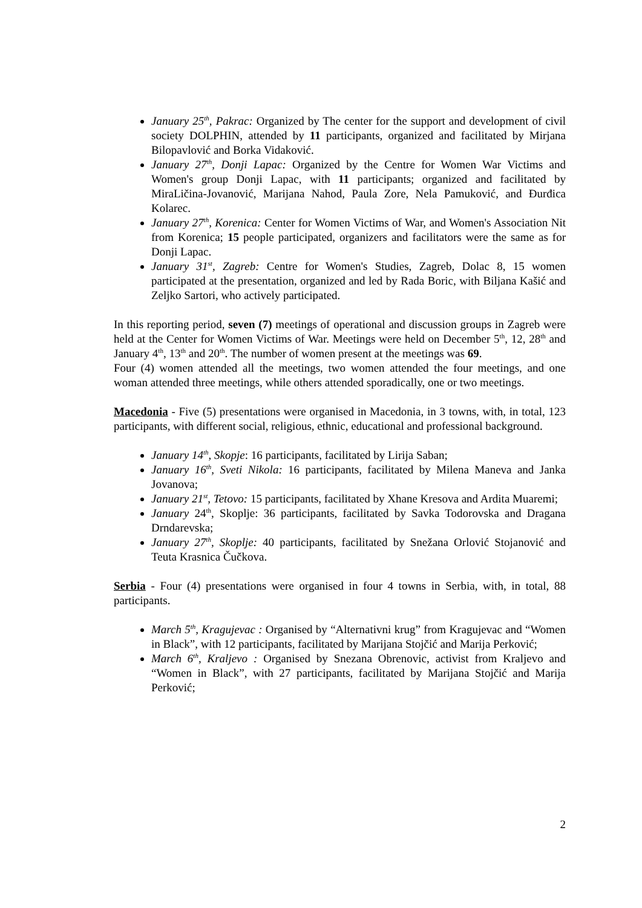January 25<sup>th</sup>, Pakrac: Organized by The center for the support and development of civil society DOLPHIN, attended by 11 participants, organized and facilitated by Mirjana Bilopavlović and Borka Vidaković.
January 27<sup>th</sup>, Donji Lapac: Organized by the Centre for Women War Victims and Women's group Donji Lapac, with 11 participants; organized and facilitated by MiraLičina-Jovanović, Marijana Nahod, Paula Zore, Nela Pamuković, and Đurđica Kolarec.
January 27<sup>th</sup>, Korenica: Center for Women Victims of War, and Women's Association Nit from Korenica; 15 people participated, organizers and facilitators were the same as for Donji Lapac.
January 31<sup>st</sup>, Zagreb: Centre for Women's Studies, Zagreb, Dolac 8, 15 women participated at the presentation, organized and led by Rada Boric, with Biljana Kašić and Zeljko Sartori, who actively participated.
In this reporting period, seven (7) meetings of operational and discussion groups in Zagreb were held at the Center for Women Victims of War. Meetings were held on December 5<sup>th</sup>, 12, 28<sup>th</sup> and January 4<sup>th</sup>, 13<sup>th</sup> and 20<sup>th</sup>. The number of women present at the meetings was 69.
Four (4) women attended all the meetings, two women attended the four meetings, and one woman attended three meetings, while others attended sporadically, one or two meetings.
Macedonia - Five (5) presentations were organised in Macedonia, in 3 towns, with, in total, 123 participants, with different social, religious, ethnic, educational and professional background.
January 14<sup>th</sup>, Skopje: 16 participants, facilitated by Lirija Saban;
January 16<sup>th</sup>, Sveti Nikola: 16 participants, facilitated by Milena Maneva and Janka Jovanova;
January 21<sup>st</sup>, Tetovo: 15 participants, facilitated by Xhane Kresova and Ardita Muaremi;
January 24<sup>th</sup>, Skoplje: 36 participants, facilitated by Savka Todorovska and Dragana Drndarevska;
January 27<sup>th</sup>, Skoplje: 40 participants, facilitated by Snežana Orlović Stojanović and Teuta Krasnica Čučkova.
Serbia - Four (4) presentations were organised in four 4 towns in Serbia, with, in total, 88 participants.
March 5<sup>th</sup>, Kragujevac : Organised by “Alternativni krug” from Kragujevac and “Women in Black”, with 12 participants, facilitated by Marijana Stojčić and Marija Perković;
March 6<sup>th</sup>, Kraljevo : Organised by Snezana Obrenovic, activist from Kraljevo and “Women in Black”, with 27 participants, facilitated by Marijana Stojčić and Marija Perković;
2